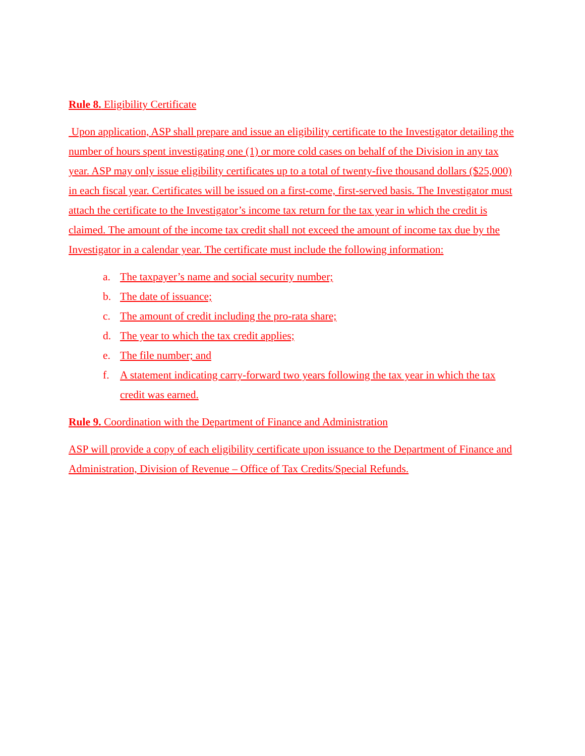Rule 8. Eligibility Certificate
Upon application, ASP shall prepare and issue an eligibility certificate to the Investigator detailing the number of hours spent investigating one (1) or more cold cases on behalf of the Division in any tax year. ASP may only issue eligibility certificates up to a total of twenty-five thousand dollars ($25,000) in each fiscal year. Certificates will be issued on a first-come, first-served basis. The Investigator must attach the certificate to the Investigator’s income tax return for the tax year in which the credit is claimed. The amount of the income tax credit shall not exceed the amount of income tax due by the Investigator in a calendar year. The certificate must include the following information:
a. The taxpayer’s name and social security number;
b. The date of issuance;
c. The amount of credit including the pro-rata share;
d. The year to which the tax credit applies;
e. The file number; and
f. A statement indicating carry-forward two years following the tax year in which the tax credit was earned.
Rule 9. Coordination with the Department of Finance and Administration
ASP will provide a copy of each eligibility certificate upon issuance to the Department of Finance and Administration, Division of Revenue – Office of Tax Credits/Special Refunds.